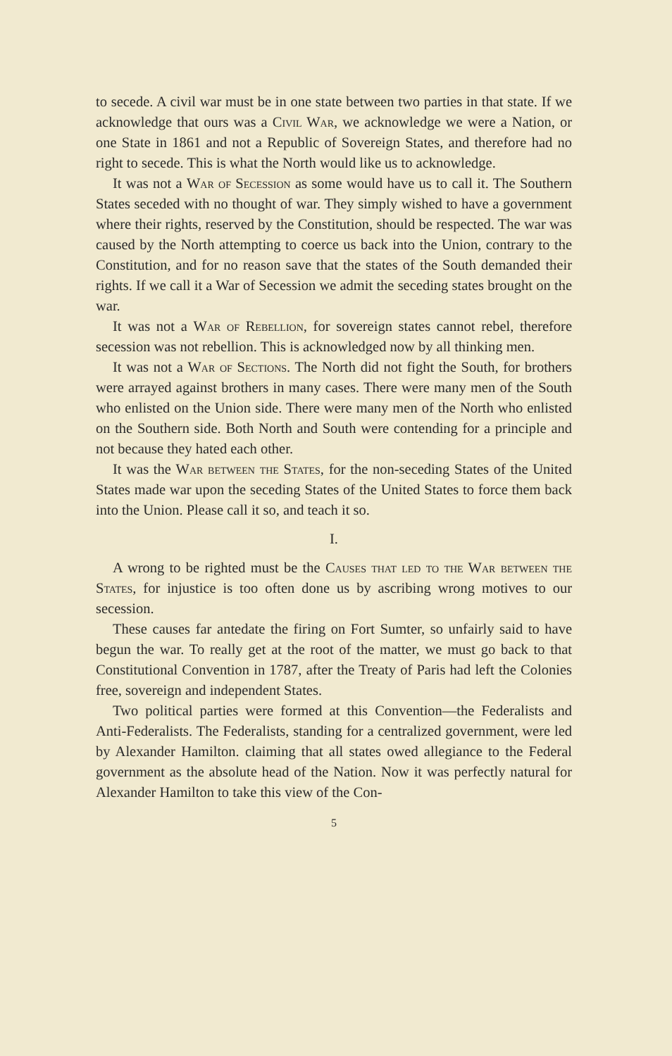to secede. A civil war must be in one state between two parties in that state. If we acknowledge that ours was a Civil War, we acknowledge we were a Nation, or one State in 1861 and not a Republic of Sovereign States, and therefore had no right to secede. This is what the North would like us to acknowledge.
It was not a War of Secession as some would have us to call it. The Southern States seceded with no thought of war. They simply wished to have a government where their rights, reserved by the Constitution, should be respected. The war was caused by the North attempting to coerce us back into the Union, contrary to the Constitution, and for no reason save that the states of the South demanded their rights. If we call it a War of Secession we admit the seceding states brought on the war.
It was not a War of Rebellion, for sovereign states cannot rebel, therefore secession was not rebellion. This is acknowledged now by all thinking men.
It was not a War of Sections. The North did not fight the South, for brothers were arrayed against brothers in many cases. There were many men of the South who enlisted on the Union side. There were many men of the North who enlisted on the Southern side. Both North and South were contending for a principle and not because they hated each other.
It was the War between the States, for the non-seceding States of the United States made war upon the seceding States of the United States to force them back into the Union. Please call it so, and teach it so.
I.
A wrong to be righted must be the Causes that led to the War between the States, for injustice is too often done us by ascribing wrong motives to our secession.
These causes far antedate the firing on Fort Sumter, so unfairly said to have begun the war. To really get at the root of the matter, we must go back to that Constitutional Convention in 1787, after the Treaty of Paris had left the Colonies free, sovereign and independent States.
Two political parties were formed at this Convention—the Federalists and Anti-Federalists. The Federalists, standing for a centralized government, were led by Alexander Hamilton. claiming that all states owed allegiance to the Federal government as the absolute head of the Nation. Now it was perfectly natural for Alexander Hamilton to take this view of the Con-
5